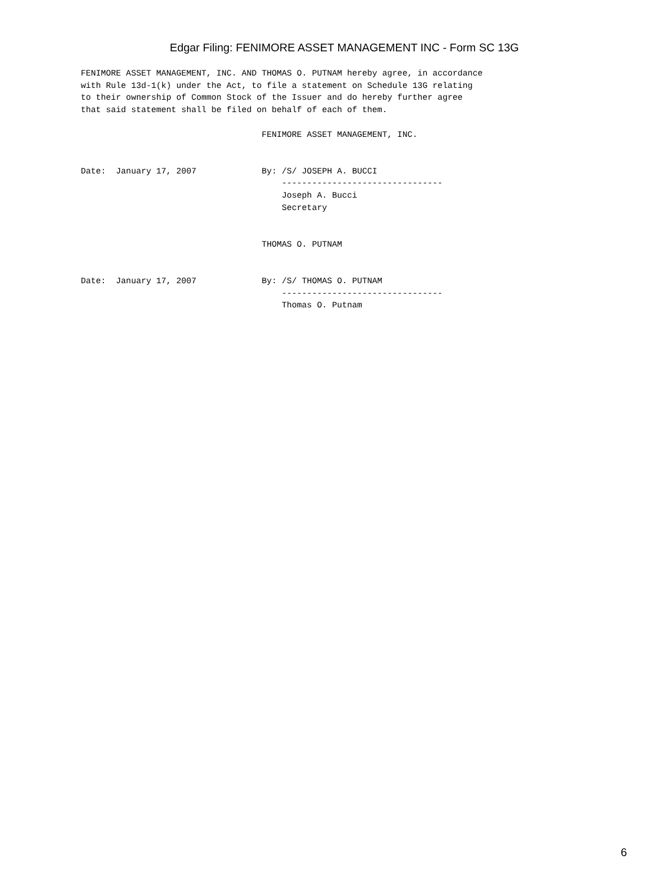Edgar Filing: FENIMORE ASSET MANAGEMENT INC - Form SC 13G
FENIMORE ASSET MANAGEMENT, INC. AND THOMAS O. PUTNAM hereby agree, in accordance
with Rule 13d-1(k) under the Act, to file a statement on Schedule 13G relating
to their ownership of Common Stock of the Issuer and do hereby further agree
that said statement shall be filed on behalf of each of them.

                                    FENIMORE ASSET MANAGEMENT, INC.


Date:  January 17, 2007             By: /S/ JOSEPH A. BUCCI
                                        --------------------------------
                                        Joseph A. Bucci
                                        Secretary


                                    THOMAS O. PUTNAM


Date:  January 17, 2007             By: /S/ THOMAS O. PUTNAM
                                        --------------------------------
                                        Thomas O. Putnam
6